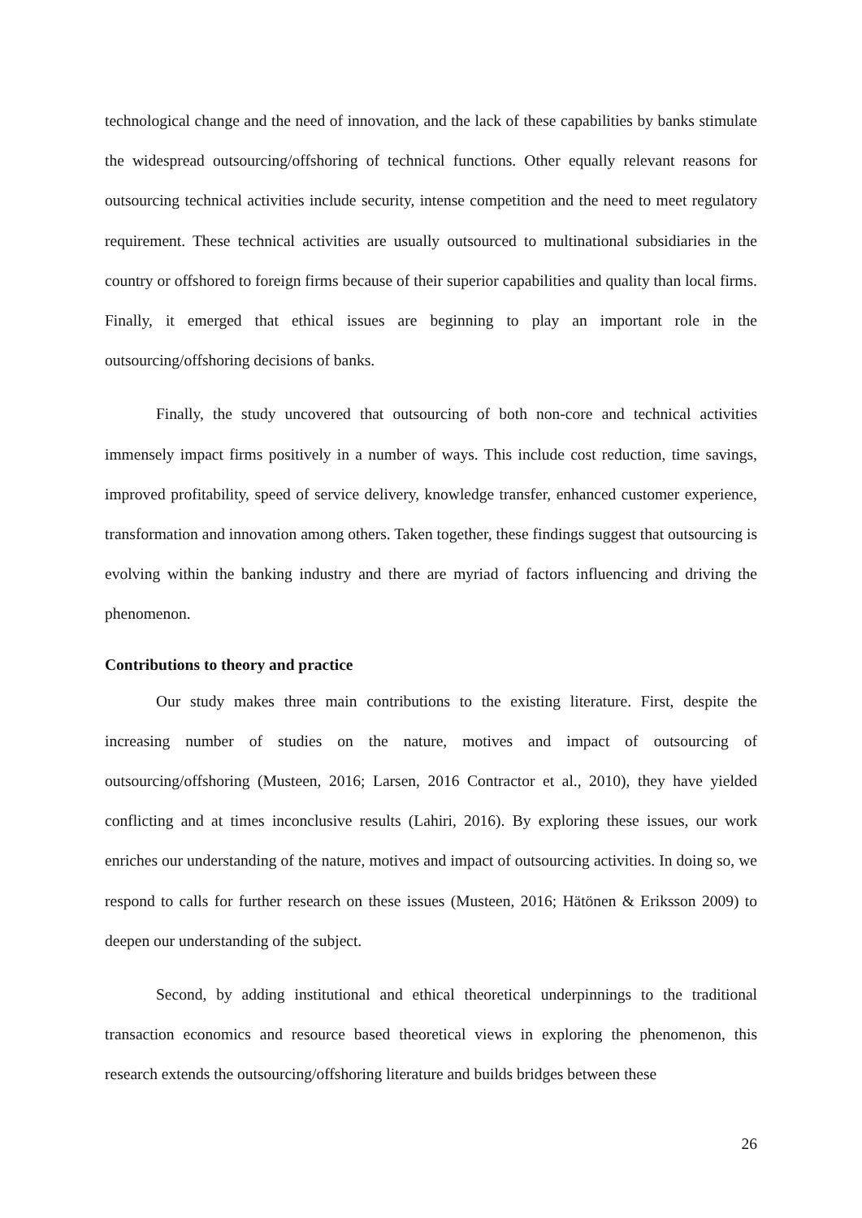technological change and the need of innovation, and the lack of these capabilities by banks stimulate the widespread outsourcing/offshoring of technical functions. Other equally relevant reasons for outsourcing technical activities include security, intense competition and the need to meet regulatory requirement. These technical activities are usually outsourced to multinational subsidiaries in the country or offshored to foreign firms because of their superior capabilities and quality than local firms. Finally, it emerged that ethical issues are beginning to play an important role in the outsourcing/offshoring decisions of banks.
Finally, the study uncovered that outsourcing of both non-core and technical activities immensely impact firms positively in a number of ways. This include cost reduction, time savings, improved profitability, speed of service delivery, knowledge transfer, enhanced customer experience, transformation and innovation among others. Taken together, these findings suggest that outsourcing is evolving within the banking industry and there are myriad of factors influencing and driving the phenomenon.
Contributions to theory and practice
Our study makes three main contributions to the existing literature. First, despite the increasing number of studies on the nature, motives and impact of outsourcing of outsourcing/offshoring (Musteen, 2016; Larsen, 2016 Contractor et al., 2010), they have yielded conflicting and at times inconclusive results (Lahiri, 2016). By exploring these issues, our work enriches our understanding of the nature, motives and impact of outsourcing activities. In doing so, we respond to calls for further research on these issues (Musteen, 2016; Hätönen & Eriksson 2009) to deepen our understanding of the subject.
Second, by adding institutional and ethical theoretical underpinnings to the traditional transaction economics and resource based theoretical views in exploring the phenomenon, this research extends the outsourcing/offshoring literature and builds bridges between these
26